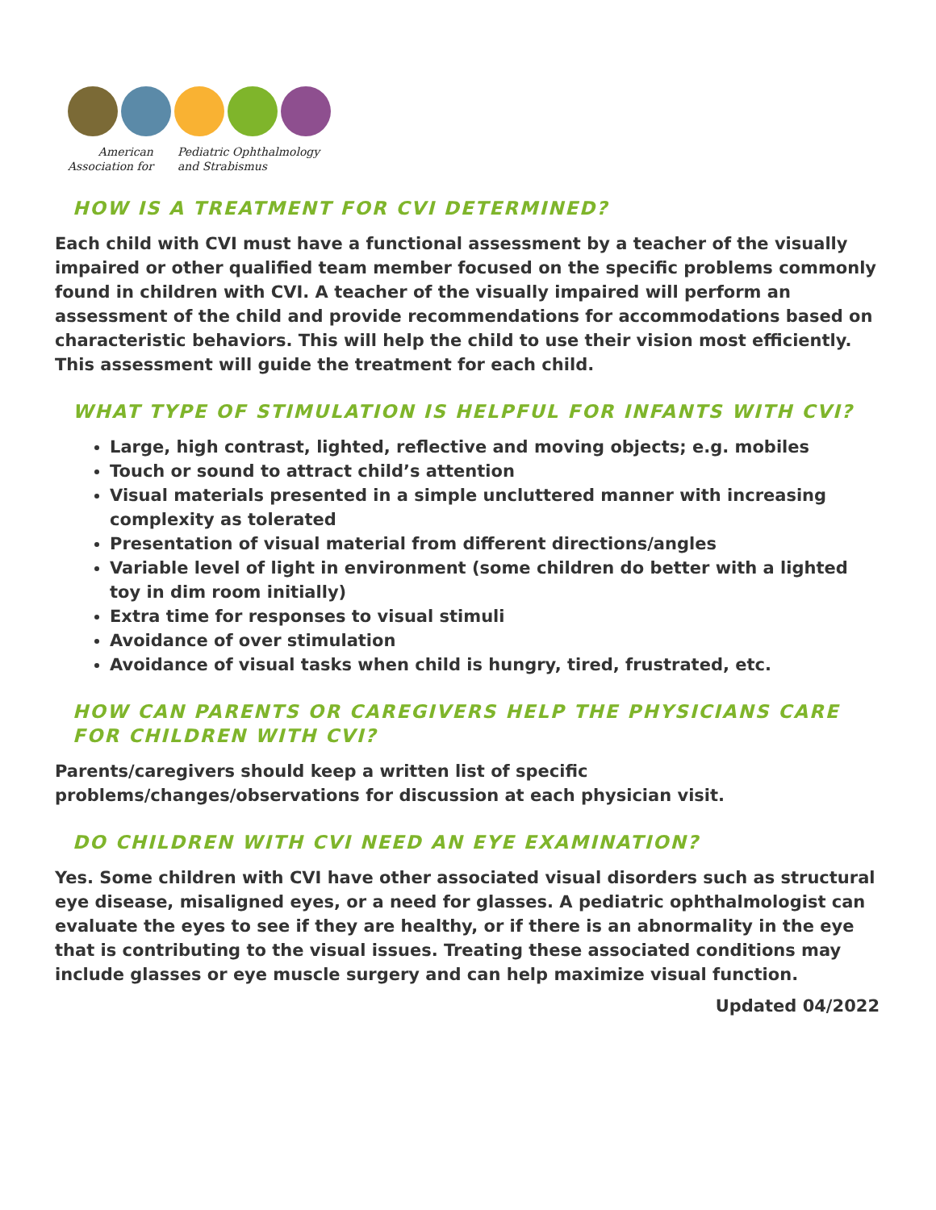American
Association for
Pediatric Ophthalmology
and Strabismus
HOW IS A TREATMENT FOR CVI DETERMINED?
Each child with CVI must have a functional assessment by a teacher of the visually impaired or other qualified team member focused on the specific problems commonly found in children with CVI. A teacher of the visually impaired will perform an assessment of the child and provide recommendations for accommodations based on characteristic behaviors. This will help the child to use their vision most efficiently. This assessment will guide the treatment for each child.
WHAT TYPE OF STIMULATION IS HELPFUL FOR INFANTS WITH CVI?
Large, high contrast, lighted, reflective and moving objects; e.g. mobiles
Touch or sound to attract child’s attention
Visual materials presented in a simple uncluttered manner with increasing complexity as tolerated
Presentation of visual material from different directions/angles
Variable level of light in environment (some children do better with a lighted toy in dim room initially)
Extra time for responses to visual stimuli
Avoidance of over stimulation
Avoidance of visual tasks when child is hungry, tired, frustrated, etc.
HOW CAN PARENTS OR CAREGIVERS HELP THE PHYSICIANS CARE FOR CHILDREN WITH CVI?
Parents/caregivers should keep a written list of specific
problems/changes/observations for discussion at each physician visit.
DO CHILDREN WITH CVI NEED AN EYE EXAMINATION?
Yes. Some children with CVI have other associated visual disorders such as structural eye disease, misaligned eyes, or a need for glasses. A pediatric ophthalmologist can evaluate the eyes to see if they are healthy, or if there is an abnormality in the eye that is contributing to the visual issues. Treating these associated conditions may include glasses or eye muscle surgery and can help maximize visual function.
Updated 04/2022